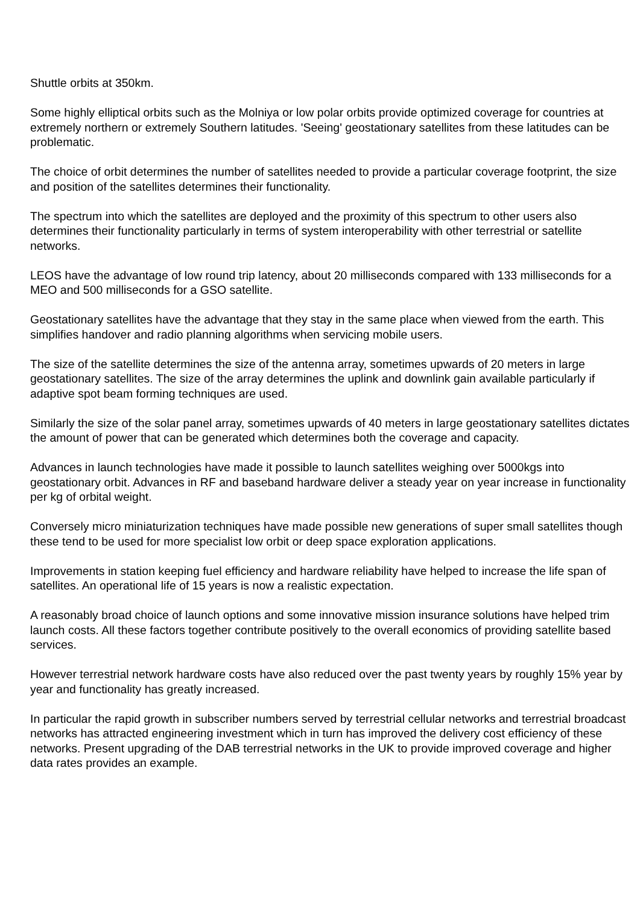Shuttle orbits at 350km.
Some highly elliptical orbits such as the Molniya or low polar orbits provide optimized coverage for countries at extremely northern or extremely Southern latitudes. 'Seeing' geostationary satellites from these latitudes can be problematic.
The choice of orbit determines the number of satellites needed to provide a particular coverage footprint, the size and position of the satellites determines their functionality.
The spectrum into which the satellites are deployed and the proximity of this spectrum to other users also determines their functionality particularly in terms of system interoperability with other terrestrial or satellite networks.
LEOS have the advantage of low round trip latency, about 20 milliseconds compared with 133 milliseconds for a MEO and 500 milliseconds for a GSO satellite.
Geostationary satellites have the advantage that they stay in the same place when viewed from the earth. This simplifies handover and radio planning algorithms when servicing mobile users.
The size of the satellite determines the size of the antenna array, sometimes upwards of 20 meters in large geostationary satellites. The size of the array determines the uplink and downlink gain available particularly if adaptive spot beam forming techniques are used.
Similarly the size of the solar panel array, sometimes upwards of 40 meters in large geostationary satellites dictates the amount of power that can be generated which determines both the coverage and capacity.
Advances in launch technologies have made it possible to launch satellites weighing over 5000kgs into geostationary orbit. Advances in RF and baseband hardware deliver a steady year on year increase in functionality per kg of orbital weight.
Conversely micro miniaturization techniques have made possible new generations of super small satellites though these tend to be used for more specialist low orbit or deep space exploration applications.
Improvements in station keeping fuel efficiency and hardware reliability have helped to increase the life span of satellites. An operational life of 15 years is now a realistic expectation.
A reasonably broad choice of launch options and some innovative mission insurance solutions have helped trim launch costs. All these factors together contribute positively to the overall economics of providing satellite based services.
However terrestrial network hardware costs have also reduced over the past twenty years by roughly 15% year by year and functionality has greatly increased.
In particular the rapid growth in subscriber numbers served by terrestrial cellular networks and terrestrial broadcast networks has attracted engineering investment which in turn has improved the delivery cost efficiency of these networks. Present upgrading of the DAB terrestrial networks in the UK to provide improved coverage and higher data rates provides an example.